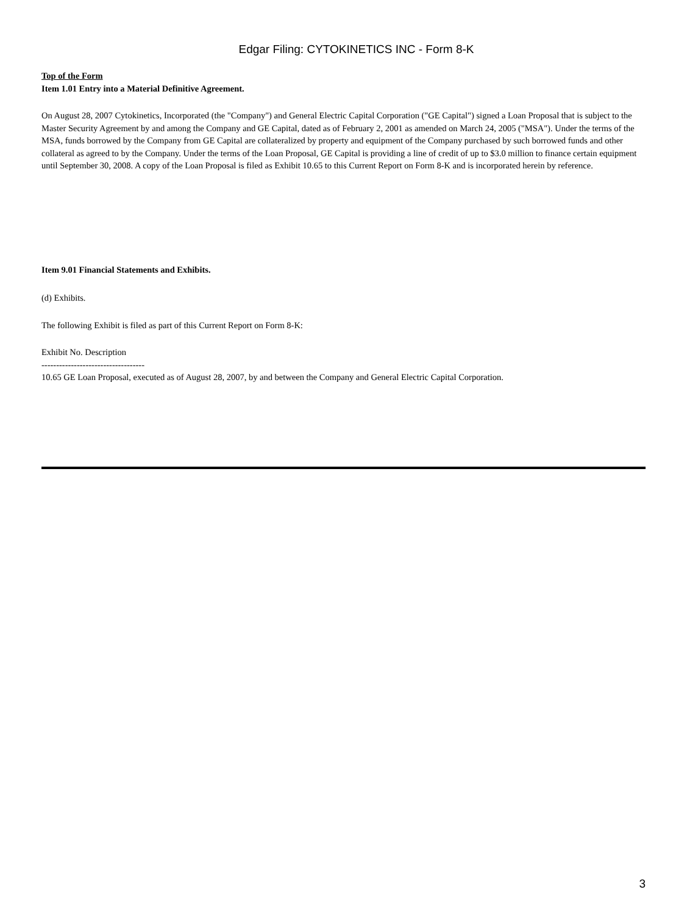Edgar Filing: CYTOKINETICS INC - Form 8-K
Top of the Form
Item 1.01 Entry into a Material Definitive Agreement.
On August 28, 2007 Cytokinetics, Incorporated (the "Company") and General Electric Capital Corporation ("GE Capital") signed a Loan Proposal that is subject to the Master Security Agreement by and among the Company and GE Capital, dated as of February 2, 2001 as amended on March 24, 2005 ("MSA"). Under the terms of the MSA, funds borrowed by the Company from GE Capital are collateralized by property and equipment of the Company purchased by such borrowed funds and other collateral as agreed to by the Company. Under the terms of the Loan Proposal, GE Capital is providing a line of credit of up to $3.0 million to finance certain equipment until September 30, 2008. A copy of the Loan Proposal is filed as Exhibit 10.65 to this Current Report on Form 8-K and is incorporated herein by reference.
Item 9.01 Financial Statements and Exhibits.
(d) Exhibits.
The following Exhibit is filed as part of this Current Report on Form 8-K:
Exhibit No. Description
-----------------------------------
10.65 GE Loan Proposal, executed as of August 28, 2007, by and between the Company and General Electric Capital Corporation.
3